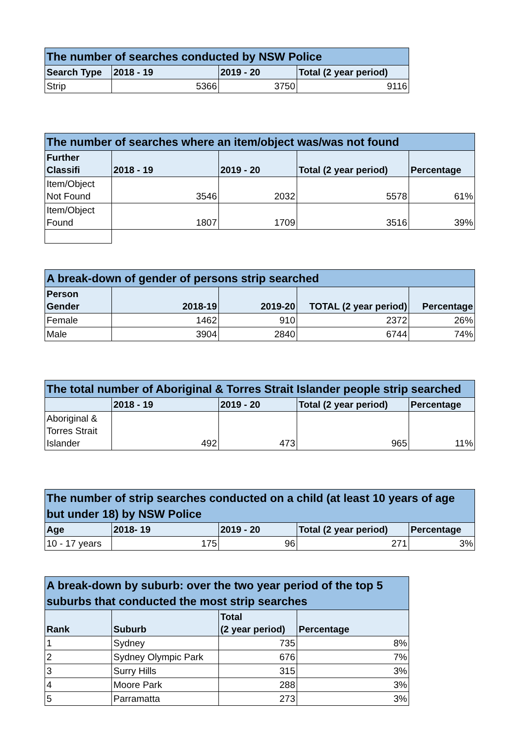| The number of searches conducted by NSW Police | | | |
| Search Type | 2018 - 19 | 2019 - 20 | Total (2 year period) |
| Strip | 5366 | 3750 | 9116 |
| The number of searches where an item/object was/was not found | | | | |
| Further Classifi | 2018 - 19 | 2019 - 20 | Total (2 year period) | Percentage |
| Item/Object Not Found | 3546 | 2032 | 5578 | 61% |
| Item/Object Found | 1807 | 1709 | 3516 | 39% |
| A break-down of gender of persons strip searched | | | | |
| Person Gender | 2018-19 | 2019-20 | TOTAL (2 year period) | Percentage |
| Female | 1462 | 910 | 2372 | 26% |
| Male | 3904 | 2840 | 6744 | 74% |
| The total number of Aboriginal & Torres Strait Islander people strip searched | | | | |
| | 2018 - 19 | 2019 - 20 | Total (2 year period) | Percentage |
| Aboriginal & Torres Strait Islander | 492 | 473 | 965 | 11% |
| The number of strip searches conducted on a child (at least 10 years of age but under 18) by NSW Police | | | | |
| Age | 2018- 19 | 2019 - 20 | Total (2 year period) | Percentage |
| 10 - 17 years | 175 | 96 | 271 | 3% |
| A break-down by suburb: over the two year period of the top 5 suburbs that conducted the most strip searches | | | |
| Rank | Suburb | Total (2 year period) | Percentage |
| 1 | Sydney | 735 | 8% |
| 2 | Sydney Olympic Park | 676 | 7% |
| 3 | Surry Hills | 315 | 3% |
| 4 | Moore Park | 288 | 3% |
| 5 | Parramatta | 273 | 3% |